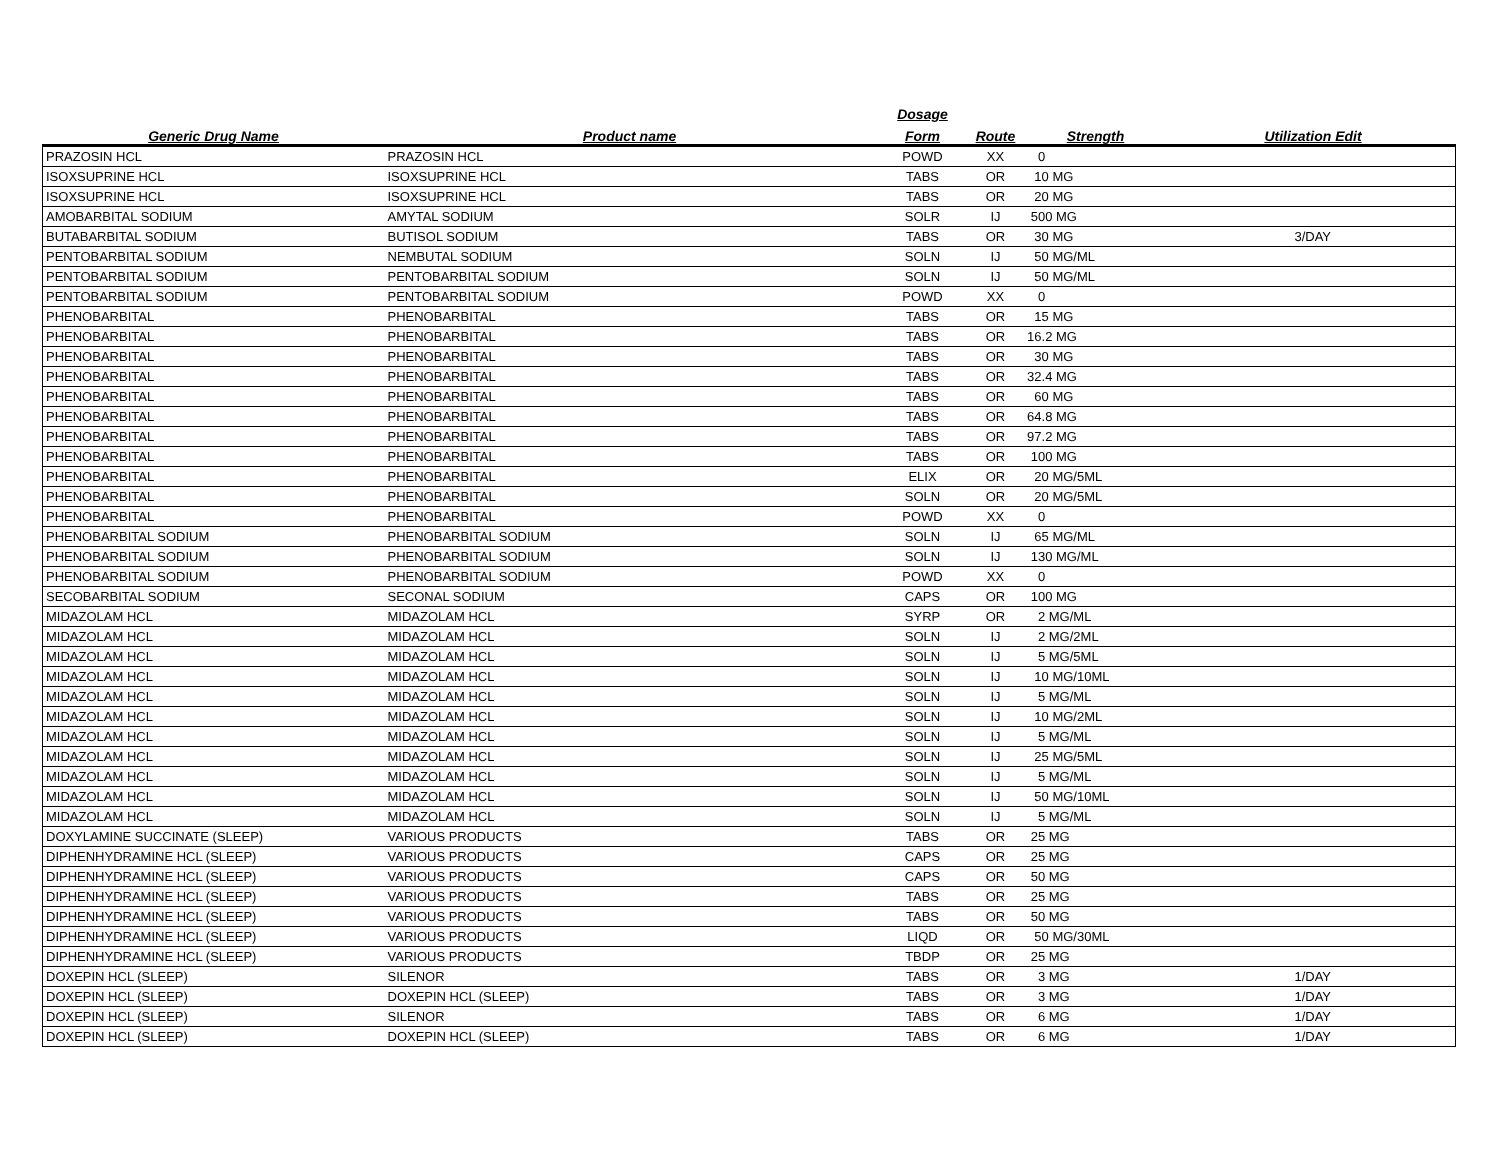| | | Dosage | | | |
| --- | --- | --- | --- | --- | --- |
| Generic Drug Name | Product name | Form | Route | Strength | Utilization Edit |
| PRAZOSIN HCL | PRAZOSIN HCL | POWD | XX | 0 | |
| ISOXSUPRINE HCL | ISOXSUPRINE HCL | TABS | OR | 10 MG | |
| ISOXSUPRINE HCL | ISOXSUPRINE HCL | TABS | OR | 20 MG | |
| AMOBARBITAL SODIUM | AMYTAL SODIUM | SOLR | IJ | 500 MG | |
| BUTABARBITAL SODIUM | BUTISOL SODIUM | TABS | OR | 30 MG | 3/DAY |
| PENTOBARBITAL SODIUM | NEMBUTAL SODIUM | SOLN | IJ | 50 MG/ML | |
| PENTOBARBITAL SODIUM | PENTOBARBITAL SODIUM | SOLN | IJ | 50 MG/ML | |
| PENTOBARBITAL SODIUM | PENTOBARBITAL SODIUM | POWD | XX | 0 | |
| PHENOBARBITAL | PHENOBARBITAL | TABS | OR | 15 MG | |
| PHENOBARBITAL | PHENOBARBITAL | TABS | OR | 16.2 MG | |
| PHENOBARBITAL | PHENOBARBITAL | TABS | OR | 30 MG | |
| PHENOBARBITAL | PHENOBARBITAL | TABS | OR | 32.4 MG | |
| PHENOBARBITAL | PHENOBARBITAL | TABS | OR | 60 MG | |
| PHENOBARBITAL | PHENOBARBITAL | TABS | OR | 64.8 MG | |
| PHENOBARBITAL | PHENOBARBITAL | TABS | OR | 97.2 MG | |
| PHENOBARBITAL | PHENOBARBITAL | TABS | OR | 100 MG | |
| PHENOBARBITAL | PHENOBARBITAL | ELIX | OR | 20 MG/5ML | |
| PHENOBARBITAL | PHENOBARBITAL | SOLN | OR | 20 MG/5ML | |
| PHENOBARBITAL | PHENOBARBITAL | POWD | XX | 0 | |
| PHENOBARBITAL SODIUM | PHENOBARBITAL SODIUM | SOLN | IJ | 65 MG/ML | |
| PHENOBARBITAL SODIUM | PHENOBARBITAL SODIUM | SOLN | IJ | 130 MG/ML | |
| PHENOBARBITAL SODIUM | PHENOBARBITAL SODIUM | POWD | XX | 0 | |
| SECOBARBITAL SODIUM | SECONAL SODIUM | CAPS | OR | 100 MG | |
| MIDAZOLAM HCL | MIDAZOLAM HCL | SYRP | OR | 2 MG/ML | |
| MIDAZOLAM HCL | MIDAZOLAM HCL | SOLN | IJ | 2 MG/2ML | |
| MIDAZOLAM HCL | MIDAZOLAM HCL | SOLN | IJ | 5 MG/5ML | |
| MIDAZOLAM HCL | MIDAZOLAM HCL | SOLN | IJ | 10 MG/10ML | |
| MIDAZOLAM HCL | MIDAZOLAM HCL | SOLN | IJ | 5 MG/ML | |
| MIDAZOLAM HCL | MIDAZOLAM HCL | SOLN | IJ | 10 MG/2ML | |
| MIDAZOLAM HCL | MIDAZOLAM HCL | SOLN | IJ | 5 MG/ML | |
| MIDAZOLAM HCL | MIDAZOLAM HCL | SOLN | IJ | 25 MG/5ML | |
| MIDAZOLAM HCL | MIDAZOLAM HCL | SOLN | IJ | 5 MG/ML | |
| MIDAZOLAM HCL | MIDAZOLAM HCL | SOLN | IJ | 50 MG/10ML | |
| MIDAZOLAM HCL | MIDAZOLAM HCL | SOLN | IJ | 5 MG/ML | |
| DOXYLAMINE SUCCINATE (SLEEP) | VARIOUS PRODUCTS | TABS | OR | 25 MG | |
| DIPHENHYDRAMINE HCL (SLEEP) | VARIOUS PRODUCTS | CAPS | OR | 25 MG | |
| DIPHENHYDRAMINE HCL (SLEEP) | VARIOUS PRODUCTS | CAPS | OR | 50 MG | |
| DIPHENHYDRAMINE HCL (SLEEP) | VARIOUS PRODUCTS | TABS | OR | 25 MG | |
| DIPHENHYDRAMINE HCL (SLEEP) | VARIOUS PRODUCTS | TABS | OR | 50 MG | |
| DIPHENHYDRAMINE HCL (SLEEP) | VARIOUS PRODUCTS | LIQD | OR | 50 MG/30ML | |
| DIPHENHYDRAMINE HCL (SLEEP) | VARIOUS PRODUCTS | TBDP | OR | 25 MG | |
| DOXEPIN HCL (SLEEP) | SILENOR | TABS | OR | 3 MG | 1/DAY |
| DOXEPIN HCL (SLEEP) | DOXEPIN HCL (SLEEP) | TABS | OR | 3 MG | 1/DAY |
| DOXEPIN HCL (SLEEP) | SILENOR | TABS | OR | 6 MG | 1/DAY |
| DOXEPIN HCL (SLEEP) | DOXEPIN HCL (SLEEP) | TABS | OR | 6 MG | 1/DAY |